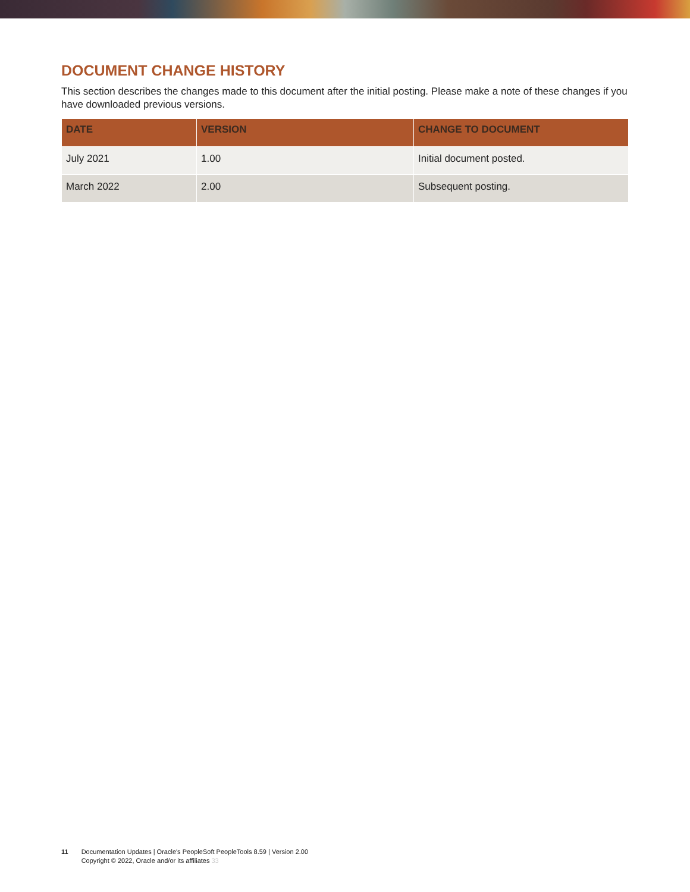DOCUMENT CHANGE HISTORY
This section describes the changes made to this document after the initial posting. Please make a note of these changes if you have downloaded previous versions.
| DATE | VERSION | CHANGE TO DOCUMENT |
| --- | --- | --- |
| July 2021 | 1.00 | Initial document posted. |
| March 2022 | 2.00 | Subsequent posting. |
11 Documentation Updates | Oracle's PeopleSoft PeopleTools 8.59 | Version 2.00
Copyright © 2022, Oracle and/or its affiliates 33